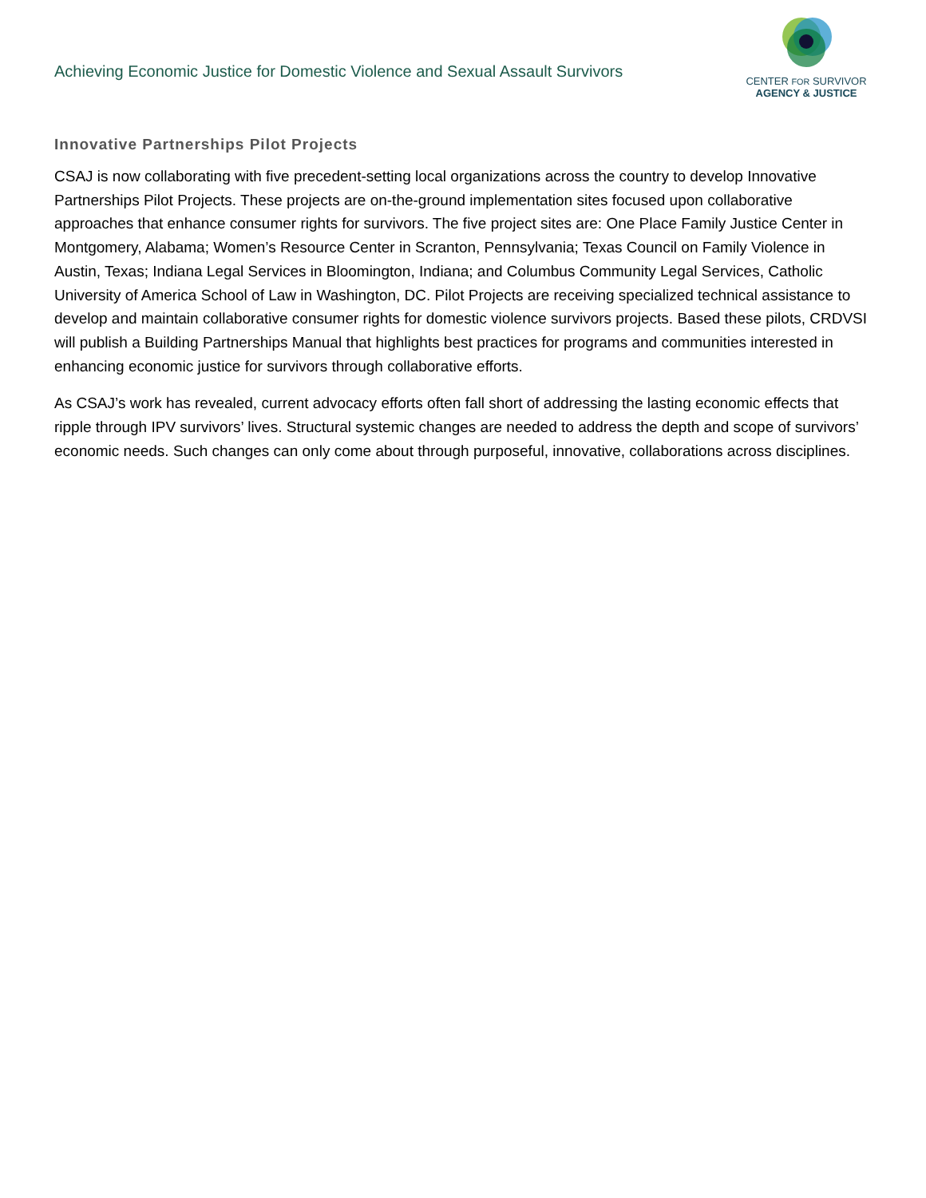Achieving Economic Justice for Domestic Violence and Sexual Assault Survivors
CENTER FOR SURVIVOR
AGENCY & JUSTICE
Innovative Partnerships Pilot Projects
CSAJ is now collaborating with five precedent-setting local organizations across the country to develop Innovative Partnerships Pilot Projects. These projects are on-the-ground implementation sites focused upon collaborative approaches that enhance consumer rights for survivors. The five project sites are: One Place Family Justice Center in Montgomery, Alabama; Women’s Resource Center in Scranton, Pennsylvania; Texas Council on Family Violence in Austin, Texas; Indiana Legal Services in Bloomington, Indiana; and Columbus Community Legal Services, Catholic University of America School of Law in Washington, DC. Pilot Projects are receiving specialized technical assistance to develop and maintain collaborative consumer rights for domestic violence survivors projects. Based these pilots, CRDVSI will publish a Building Partnerships Manual that highlights best practices for programs and communities interested in enhancing economic justice for survivors through collaborative efforts.
As CSAJ’s work has revealed, current advocacy efforts often fall short of addressing the lasting economic effects that ripple through IPV survivors’ lives. Structural systemic changes are needed to address the depth and scope of survivors’ economic needs. Such changes can only come about through purposeful, innovative, collaborations across disciplines.